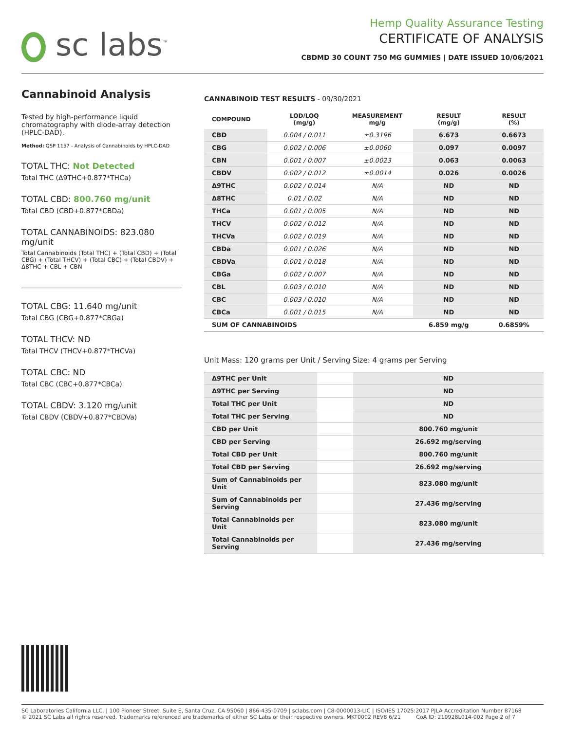sc labs<sup>™</sup>
Hemp Quality Assurance Testing
CERTIFICATE OF ANALYSIS
CBDMD 30 COUNT 750 MG GUMMIES | DATE ISSUED 10/06/2021
Cannabinoid Analysis
Tested by high-performance liquid chromatography with diode-array detection (HPLC-DAD).
Method: QSP 1157 - Analysis of Cannabinoids by HPLC-DAD
TOTAL THC: Not Detected
Total THC (Δ9THC+0.877*THCa)
TOTAL CBD: 800.760 mg/unit
Total CBD (CBD+0.877*CBDa)
TOTAL CANNABINOIDS: 823.080 mg/unit
Total Cannabinoids (Total THC) + (Total CBD) + (Total CBG) + (Total THCV) + (Total CBC) + (Total CBDV) + Δ8THC + CBL + CBN
TOTAL CBG: 11.640 mg/unit
Total CBG (CBG+0.877*CBGa)
TOTAL THCV: ND
Total THCV (THCV+0.877*THCVa)
TOTAL CBC: ND
Total CBC (CBC+0.877*CBCa)
TOTAL CBDV: 3.120 mg/unit
Total CBDV (CBDV+0.877*CBDVa)
CANNABINOID TEST RESULTS - 09/30/2021
| COMPOUND | LOD/LOQ (mg/g) | MEASUREMENT mg/g | RESULT (mg/g) | RESULT (%) |
| --- | --- | --- | --- | --- |
| CBD | 0.004 / 0.011 | ±0.3196 | 6.673 | 0.6673 |
| CBG | 0.002 / 0.006 | ±0.0060 | 0.097 | 0.0097 |
| CBN | 0.001 / 0.007 | ±0.0023 | 0.063 | 0.0063 |
| CBDV | 0.002 / 0.012 | ±0.0014 | 0.026 | 0.0026 |
| Δ9THC | 0.002 / 0.014 | N/A | ND | ND |
| Δ8THC | 0.01 / 0.02 | N/A | ND | ND |
| THCa | 0.001 / 0.005 | N/A | ND | ND |
| THCV | 0.002 / 0.012 | N/A | ND | ND |
| THCVa | 0.002 / 0.019 | N/A | ND | ND |
| CBDa | 0.001 / 0.026 | N/A | ND | ND |
| CBDVa | 0.001 / 0.018 | N/A | ND | ND |
| CBGa | 0.002 / 0.007 | N/A | ND | ND |
| CBL | 0.003 / 0.010 | N/A | ND | ND |
| CBC | 0.003 / 0.010 | N/A | ND | ND |
| CBCa | 0.001 / 0.015 | N/A | ND | ND |
| SUM OF CANNABINOIDS | | | 6.859 mg/g | 0.6859% |
Unit Mass: 120 grams per Unit / Serving Size: 4 grams per Serving
| Δ9THC per Unit | | ND |
| Δ9THC per Serving | | ND |
| Total THC per Unit | | ND |
| Total THC per Serving | | ND |
| CBD per Unit | | 800.760 mg/unit |
| CBD per Serving | | 26.692 mg/serving |
| Total CBD per Unit | | 800.760 mg/unit |
| Total CBD per Serving | | 26.692 mg/serving |
| Sum of Cannabinoids per Unit | | 823.080 mg/unit |
| Sum of Cannabinoids per Serving | | 27.436 mg/serving |
| Total Cannabinoids per Unit | | 823.080 mg/unit |
| Total Cannabinoids per Serving | | 27.436 mg/serving |
SC Laboratories California LLC. | 100 Pioneer Street, Suite E, Santa Cruz, CA 95060 | 866-435-0709 | sclabs.com | C8-0000013-LIC | ISO/IES 17025:2017 PJLA Accreditation Number 87168
© 2021 SC Labs all rights reserved. Trademarks referenced are trademarks of either SC Labs or their respective owners. MKT0002 REV8 6/21 CoA ID: 210928L014-002 Page 2 of 7